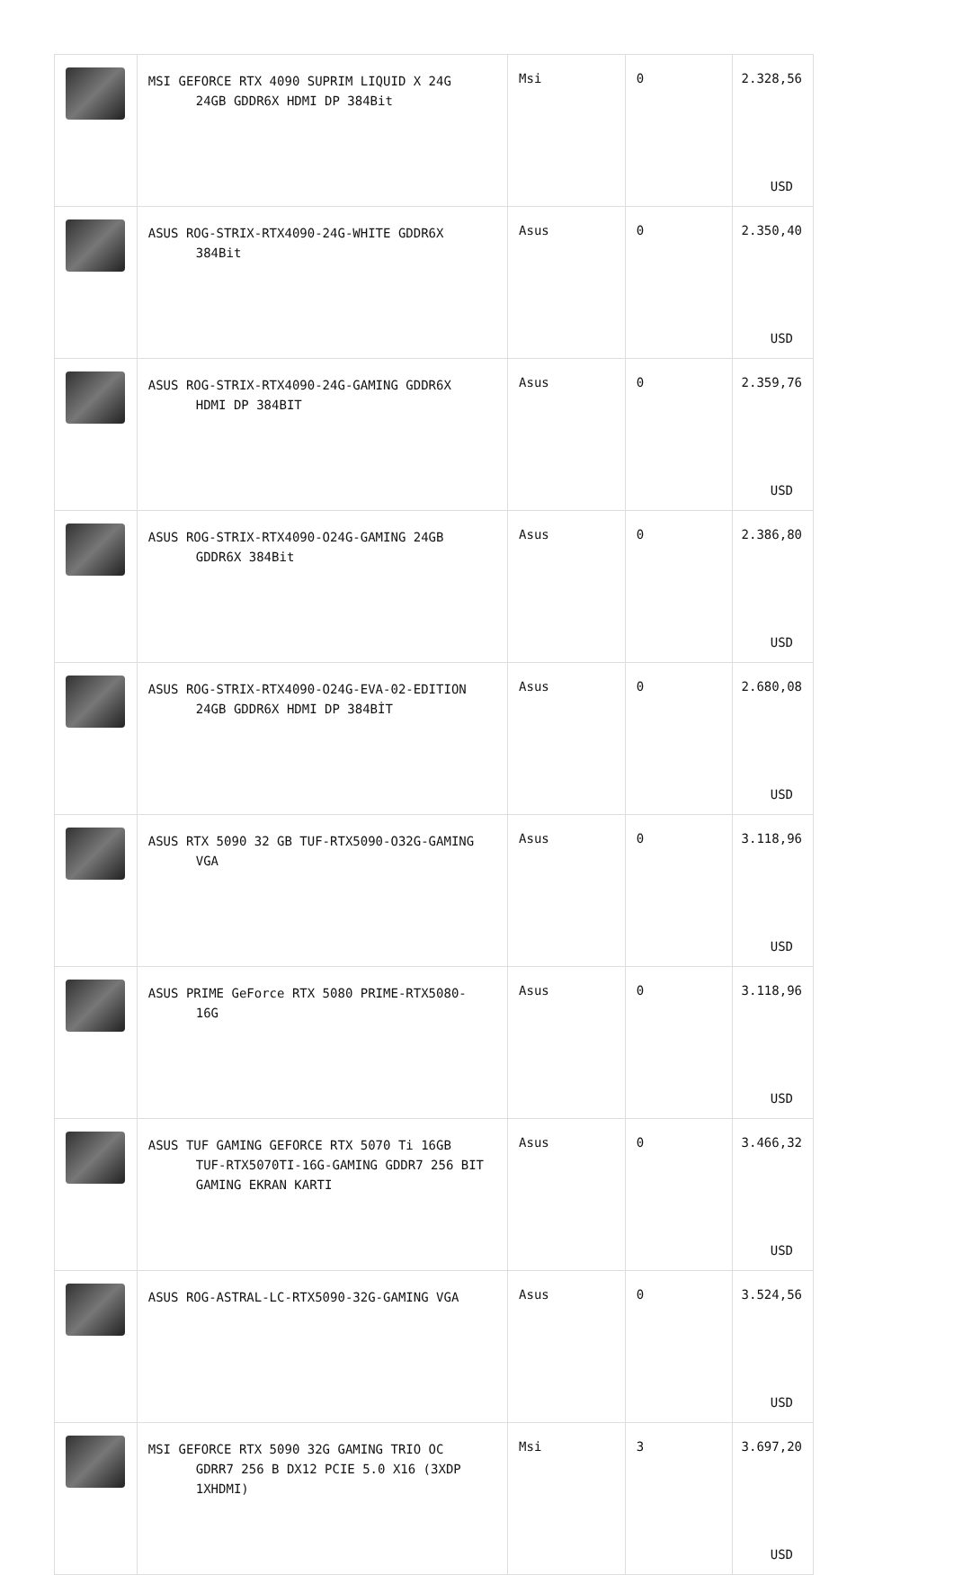| | MSI GEFORCE RTX 4090 SUPRIM LIQUID X 24G 24GB GDDR6X HDMI DP 384Bit | Msi | 0 | 2.328,56 USD |
| | ASUS ROG-STRIX-RTX4090-24G-WHITE GDDR6X 384Bit | Asus | 0 | 2.350,40 USD |
| | ASUS ROG-STRIX-RTX4090-24G-GAMING GDDR6X HDMI DP 384BIT | Asus | 0 | 2.359,76 USD |
| | ASUS ROG-STRIX-RTX4090-O24G-GAMING 24GB GDDR6X 384Bit | Asus | 0 | 2.386,80 USD |
| | ASUS ROG-STRIX-RTX4090-O24G-EVA-02-EDITION 24GB GDDR6X HDMI DP 384BİT | Asus | 0 | 2.680,08 USD |
| | ASUS RTX 5090 32 GB TUF-RTX5090-O32G-GAMING VGA | Asus | 0 | 3.118,96 USD |
| | ASUS PRIME GeForce RTX 5080 PRIME-RTX5080- 16G | Asus | 0 | 3.118,96 USD |
| | ASUS TUF GAMING GEFORCE RTX 5070 Ti 16GB TUF-RTX5070TI-16G-GAMING GDDR7 256 BIT GAMING EKRAN KARTI | Asus | 0 | 3.466,32 USD |
| | ASUS ROG-ASTRAL-LC-RTX5090-32G-GAMING VGA | Asus | 0 | 3.524,56 USD |
| | MSI GEFORCE RTX 5090 32G GAMING TRIO OC GDRR7 256 B DX12 PCIE 5.0 X16 (3XDP 1XHDMI) | Msi | 3 | 3.697,20 USD |